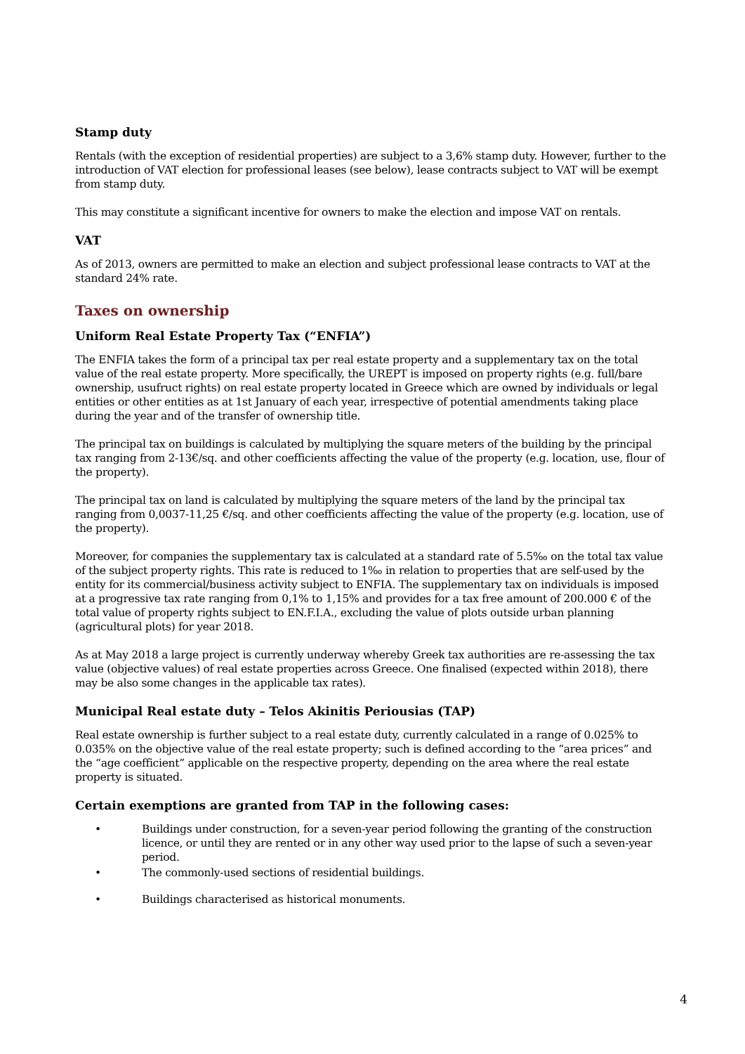Stamp duty
Rentals (with the exception of residential properties) are subject to a 3,6% stamp duty. However, further to the introduction of VAT election for professional leases (see below), lease contracts subject to VAT will be exempt from stamp duty.
This may constitute a significant incentive for owners to make the election and impose VAT on rentals.
VAT
As of 2013, owners are permitted to make an election and subject professional lease contracts to VAT at the standard 24% rate.
Taxes on ownership
Uniform Real Estate Property Tax (“ENFIA”)
The ENFIA takes the form of a principal tax per real estate property and a supplementary tax on the total value of the real estate property. More specifically, the UREPT is imposed on property rights (e.g. full/bare ownership, usufruct rights) on real estate property located in Greece which are owned by individuals or legal entities or other entities as at 1st January of each year, irrespective of potential amendments taking place during the year and of the transfer of ownership title.
The principal tax on buildings is calculated by multiplying the square meters of the building by the principal tax ranging from 2-13€/sq. and other coefficients affecting the value of the property (e.g. location, use, flour of the property).
The principal tax on land is calculated by multiplying the square meters of the land by the principal tax ranging from 0,0037-11,25 €/sq. and other coefficients affecting the value of the property (e.g. location, use of the property).
Moreover, for companies the supplementary tax is calculated at a standard rate of 5.5‰ on the total tax value of the subject property rights. This rate is reduced to 1‰ in relation to properties that are self-used by the entity for its commercial/business activity subject to ENFIA. The supplementary tax on individuals is imposed at a progressive tax rate ranging from 0,1% to 1,15% and provides for a tax free amount of 200.000 € of the total value of property rights subject to EN.F.I.A., excluding the value of plots outside urban planning (agricultural plots) for year 2018.
As at May 2018 a large project is currently underway whereby Greek tax authorities are re-assessing the tax value (objective values) of real estate properties across Greece. One finalised (expected within 2018), there may be also some changes in the applicable tax rates).
Municipal Real estate duty – Telos Akinitis Periousias (TAP)
Real estate ownership is further subject to a real estate duty, currently calculated in a range of 0.025% to 0.035% on the objective value of the real estate property; such is defined according to the “area prices” and the “age coefficient” applicable on the respective property, depending on the area where the real estate property is situated.
Certain exemptions are granted from TAP in the following cases:
• Buildings under construction, for a seven-year period following the granting of the construction licence, or until they are rented or in any other way used prior to the lapse of such a seven-year period.
• The commonly-used sections of residential buildings.
• Buildings characterised as historical monuments.
4